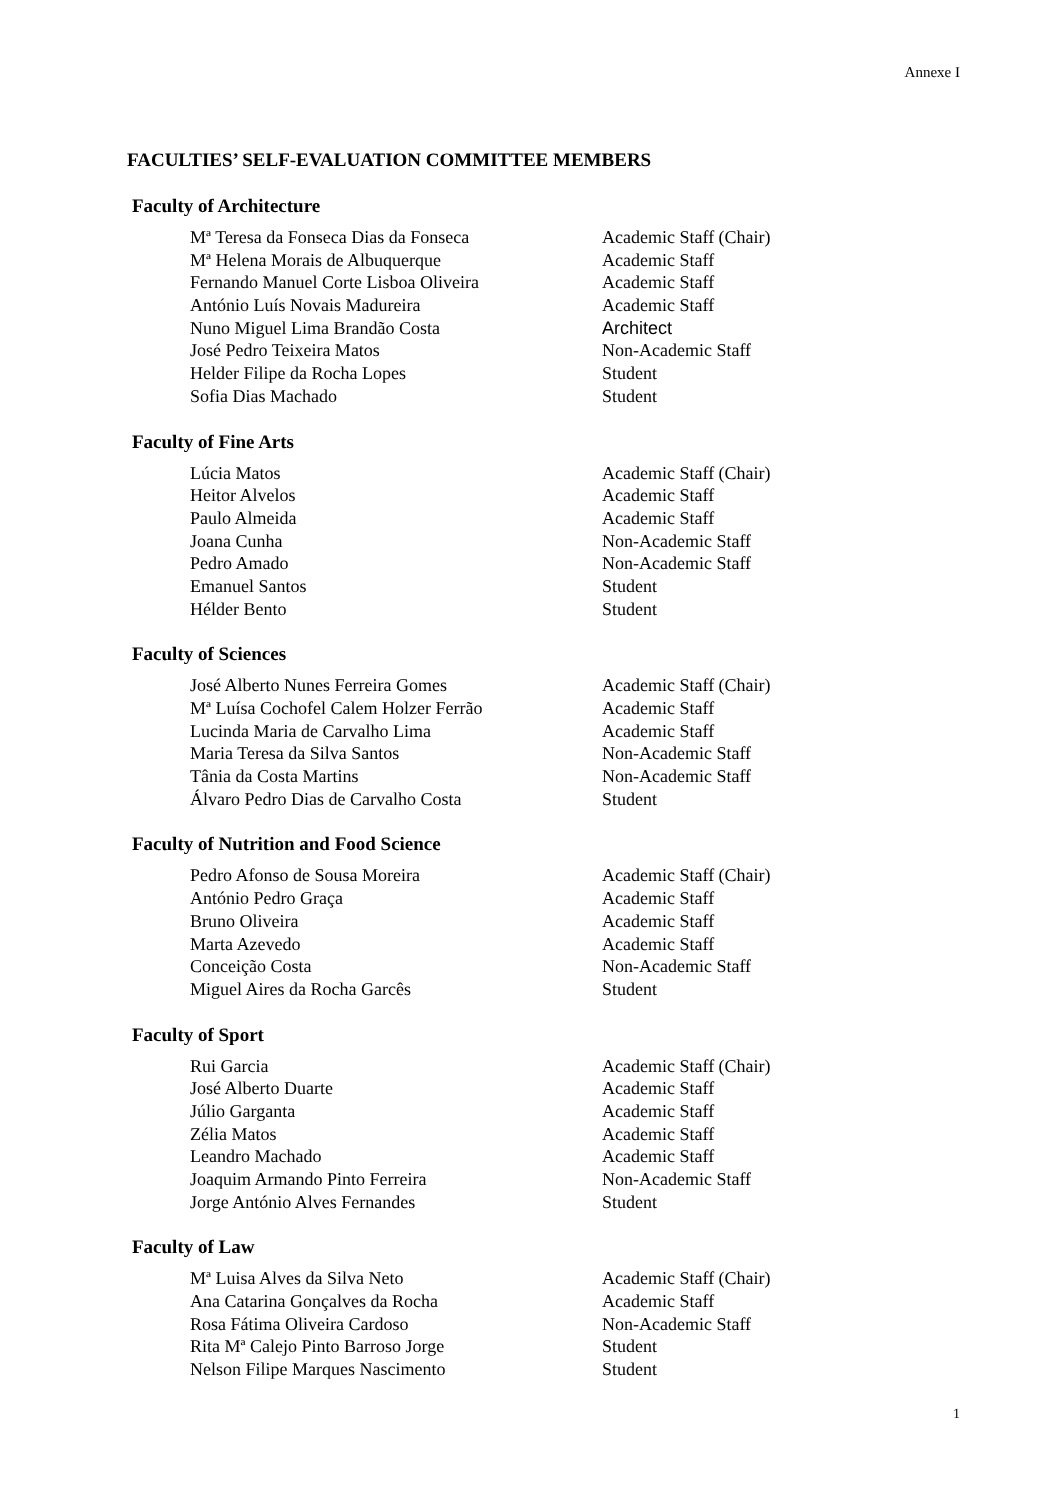Annexe I
FACULTIES’ SELF-EVALUATION COMMITTEE MEMBERS
Faculty of Architecture
| Mª Teresa da Fonseca Dias da Fonseca | Academic Staff (Chair) |
| Mª Helena Morais de Albuquerque | Academic Staff |
| Fernando Manuel Corte Lisboa Oliveira | Academic Staff |
| António Luís Novais Madureira | Academic Staff |
| Nuno Miguel Lima Brandão Costa | Architect |
| José Pedro Teixeira Matos | Non-Academic Staff |
| Helder Filipe da Rocha Lopes | Student |
| Sofia Dias Machado | Student |
Faculty of Fine Arts
| Lúcia Matos | Academic Staff (Chair) |
| Heitor Alvelos | Academic Staff |
| Paulo Almeida | Academic Staff |
| Joana Cunha | Non-Academic Staff |
| Pedro Amado | Non-Academic Staff |
| Emanuel Santos | Student |
| Hélder Bento | Student |
Faculty of Sciences
| José Alberto Nunes Ferreira Gomes | Academic Staff (Chair) |
| Mª Luísa Cochofel Calem Holzer Ferrão | Academic Staff |
| Lucinda Maria de Carvalho Lima | Academic Staff |
| Maria Teresa da Silva Santos | Non-Academic Staff |
| Tânia da Costa Martins | Non-Academic Staff |
| Álvaro Pedro Dias de Carvalho Costa | Student |
Faculty of Nutrition and Food Science
| Pedro Afonso de Sousa Moreira | Academic Staff (Chair) |
| António Pedro Graça | Academic Staff |
| Bruno Oliveira | Academic Staff |
| Marta Azevedo | Academic Staff |
| Conceição Costa | Non-Academic Staff |
| Miguel Aires da Rocha Garcês | Student |
Faculty of Sport
| Rui Garcia | Academic Staff (Chair) |
| José Alberto Duarte | Academic Staff |
| Júlio Garganta | Academic Staff |
| Zélia Matos | Academic Staff |
| Leandro Machado | Academic Staff |
| Joaquim Armando Pinto Ferreira | Non-Academic Staff |
| Jorge António Alves Fernandes | Student |
Faculty of Law
| Mª Luisa Alves da Silva Neto | Academic Staff (Chair) |
| Ana Catarina Gonçalves da Rocha | Academic Staff |
| Rosa Fátima Oliveira Cardoso | Non-Academic Staff |
| Rita Mª Calejo Pinto Barroso Jorge | Student |
| Nelson Filipe Marques Nascimento | Student |
1